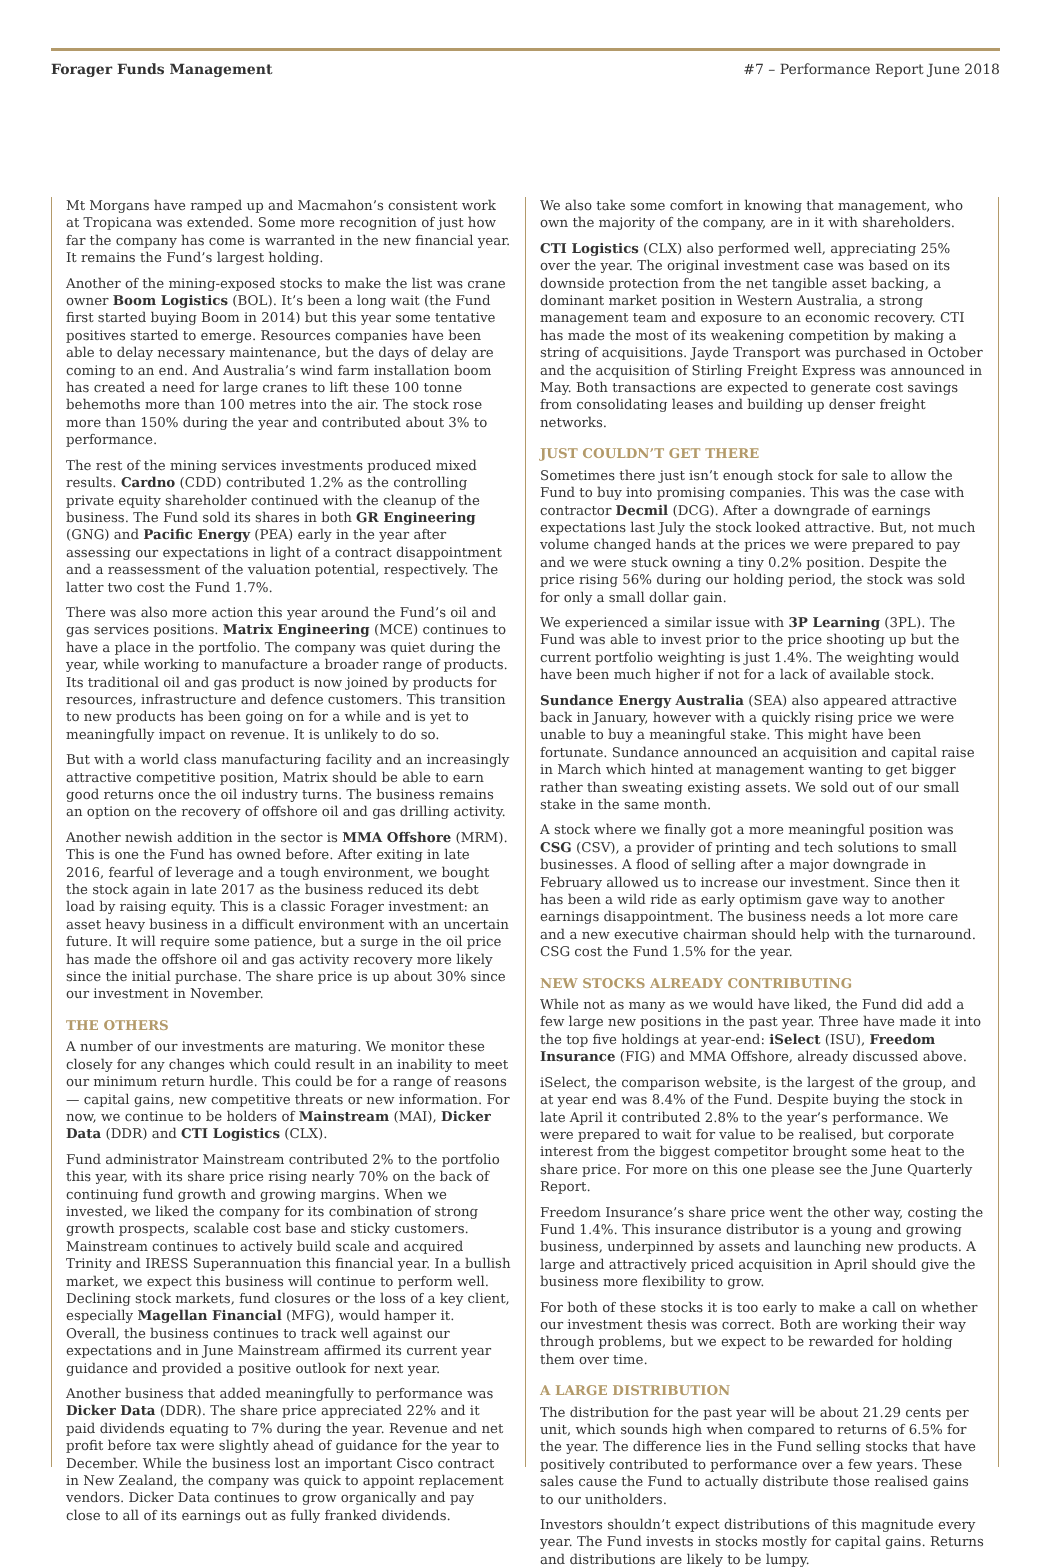Forager Funds Management #7 – Performance Report June 2018
Mt Morgans have ramped up and Macmahon’s consistent work at Tropicana was extended. Some more recognition of just how far the company has come is warranted in the new financial year. It remains the Fund’s largest holding.
Another of the mining-exposed stocks to make the list was crane owner Boom Logistics (BOL). It’s been a long wait (the Fund first started buying Boom in 2014) but this year some tentative positives started to emerge. Resources companies have been able to delay necessary maintenance, but the days of delay are coming to an end. And Australia’s wind farm installation boom has created a need for large cranes to lift these 100 tonne behemoths more than 100 metres into the air. The stock rose more than 150% during the year and contributed about 3% to performance.
The rest of the mining services investments produced mixed results. Cardno (CDD) contributed 1.2% as the controlling private equity shareholder continued with the cleanup of the business. The Fund sold its shares in both GR Engineering (GNG) and Pacific Energy (PEA) early in the year after assessing our expectations in light of a contract disappointment and a reassessment of the valuation potential, respectively. The latter two cost the Fund 1.7%.
There was also more action this year around the Fund’s oil and gas services positions. Matrix Engineering (MCE) continues to have a place in the portfolio. The company was quiet during the year, while working to manufacture a broader range of products. Its traditional oil and gas product is now joined by products for resources, infrastructure and defence customers. This transition to new products has been going on for a while and is yet to meaningfully impact on revenue. It is unlikely to do so.
But with a world class manufacturing facility and an increasingly attractive competitive position, Matrix should be able to earn good returns once the oil industry turns. The business remains an option on the recovery of offshore oil and gas drilling activity.
Another newish addition in the sector is MMA Offshore (MRM). This is one the Fund has owned before. After exiting in late 2016, fearful of leverage and a tough environment, we bought the stock again in late 2017 as the business reduced its debt load by raising equity. This is a classic Forager investment: an asset heavy business in a difficult environment with an uncertain future. It will require some patience, but a surge in the oil price has made the offshore oil and gas activity recovery more likely since the initial purchase. The share price is up about 30% since our investment in November.
THE OTHERS
A number of our investments are maturing. We monitor these closely for any changes which could result in an inability to meet our minimum return hurdle. This could be for a range of reasons — capital gains, new competitive threats or new information. For now, we continue to be holders of Mainstream (MAI), Dicker Data (DDR) and CTI Logistics (CLX).
Fund administrator Mainstream contributed 2% to the portfolio this year, with its share price rising nearly 70% on the back of continuing fund growth and growing margins. When we invested, we liked the company for its combination of strong growth prospects, scalable cost base and sticky customers. Mainstream continues to actively build scale and acquired Trinity and IRESS Superannuation this financial year. In a bullish market, we expect this business will continue to perform well. Declining stock markets, fund closures or the loss of a key client, especially Magellan Financial (MFG), would hamper it. Overall, the business continues to track well against our expectations and in June Mainstream affirmed its current year guidance and provided a positive outlook for next year.
Another business that added meaningfully to performance was Dicker Data (DDR). The share price appreciated 22% and it paid dividends equating to 7% during the year. Revenue and net profit before tax were slightly ahead of guidance for the year to December. While the business lost an important Cisco contract in New Zealand, the company was quick to appoint replacement vendors. Dicker Data continues to grow organically and pay close to all of its earnings out as fully franked dividends.
We also take some comfort in knowing that management, who own the majority of the company, are in it with shareholders.
CTI Logistics (CLX) also performed well, appreciating 25% over the year. The original investment case was based on its downside protection from the net tangible asset backing, a dominant market position in Western Australia, a strong management team and exposure to an economic recovery. CTI has made the most of its weakening competition by making a string of acquisitions. Jayde Transport was purchased in October and the acquisition of Stirling Freight Express was announced in May. Both transactions are expected to generate cost savings from consolidating leases and building up denser freight networks.
JUST COULDN’T GET THERE
Sometimes there just isn’t enough stock for sale to allow the Fund to buy into promising companies. This was the case with contractor Decmil (DCG). After a downgrade of earnings expectations last July the stock looked attractive. But, not much volume changed hands at the prices we were prepared to pay and we were stuck owning a tiny 0.2% position. Despite the price rising 56% during our holding period, the stock was sold for only a small dollar gain.
We experienced a similar issue with 3P Learning (3PL). The Fund was able to invest prior to the price shooting up but the current portfolio weighting is just 1.4%. The weighting would have been much higher if not for a lack of available stock.
Sundance Energy Australia (SEA) also appeared attractive back in January, however with a quickly rising price we were unable to buy a meaningful stake. This might have been fortunate. Sundance announced an acquisition and capital raise in March which hinted at management wanting to get bigger rather than sweating existing assets. We sold out of our small stake in the same month.
A stock where we finally got a more meaningful position was CSG (CSV), a provider of printing and tech solutions to small businesses. A flood of selling after a major downgrade in February allowed us to increase our investment. Since then it has been a wild ride as early optimism gave way to another earnings disappointment. The business needs a lot more care and a new executive chairman should help with the turnaround. CSG cost the Fund 1.5% for the year.
NEW STOCKS ALREADY CONTRIBUTING
While not as many as we would have liked, the Fund did add a few large new positions in the past year. Three have made it into the top five holdings at year-end: iSelect (ISU), Freedom Insurance (FIG) and MMA Offshore, already discussed above.
iSelect, the comparison website, is the largest of the group, and at year end was 8.4% of the Fund. Despite buying the stock in late April it contributed 2.8% to the year’s performance. We were prepared to wait for value to be realised, but corporate interest from the biggest competitor brought some heat to the share price. For more on this one please see the June Quarterly Report.
Freedom Insurance’s share price went the other way, costing the Fund 1.4%. This insurance distributor is a young and growing business, underpinned by assets and launching new products. A large and attractively priced acquisition in April should give the business more flexibility to grow.
For both of these stocks it is too early to make a call on whether our investment thesis was correct. Both are working their way through problems, but we expect to be rewarded for holding them over time.
A LARGE DISTRIBUTION
The distribution for the past year will be about 21.29 cents per unit, which sounds high when compared to returns of 6.5% for the year. The difference lies in the Fund selling stocks that have positively contributed to performance over a few years. These sales cause the Fund to actually distribute those realised gains to our unitholders.
Investors shouldn’t expect distributions of this magnitude every year. The Fund invests in stocks mostly for capital gains. Returns and distributions are likely to be lumpy.